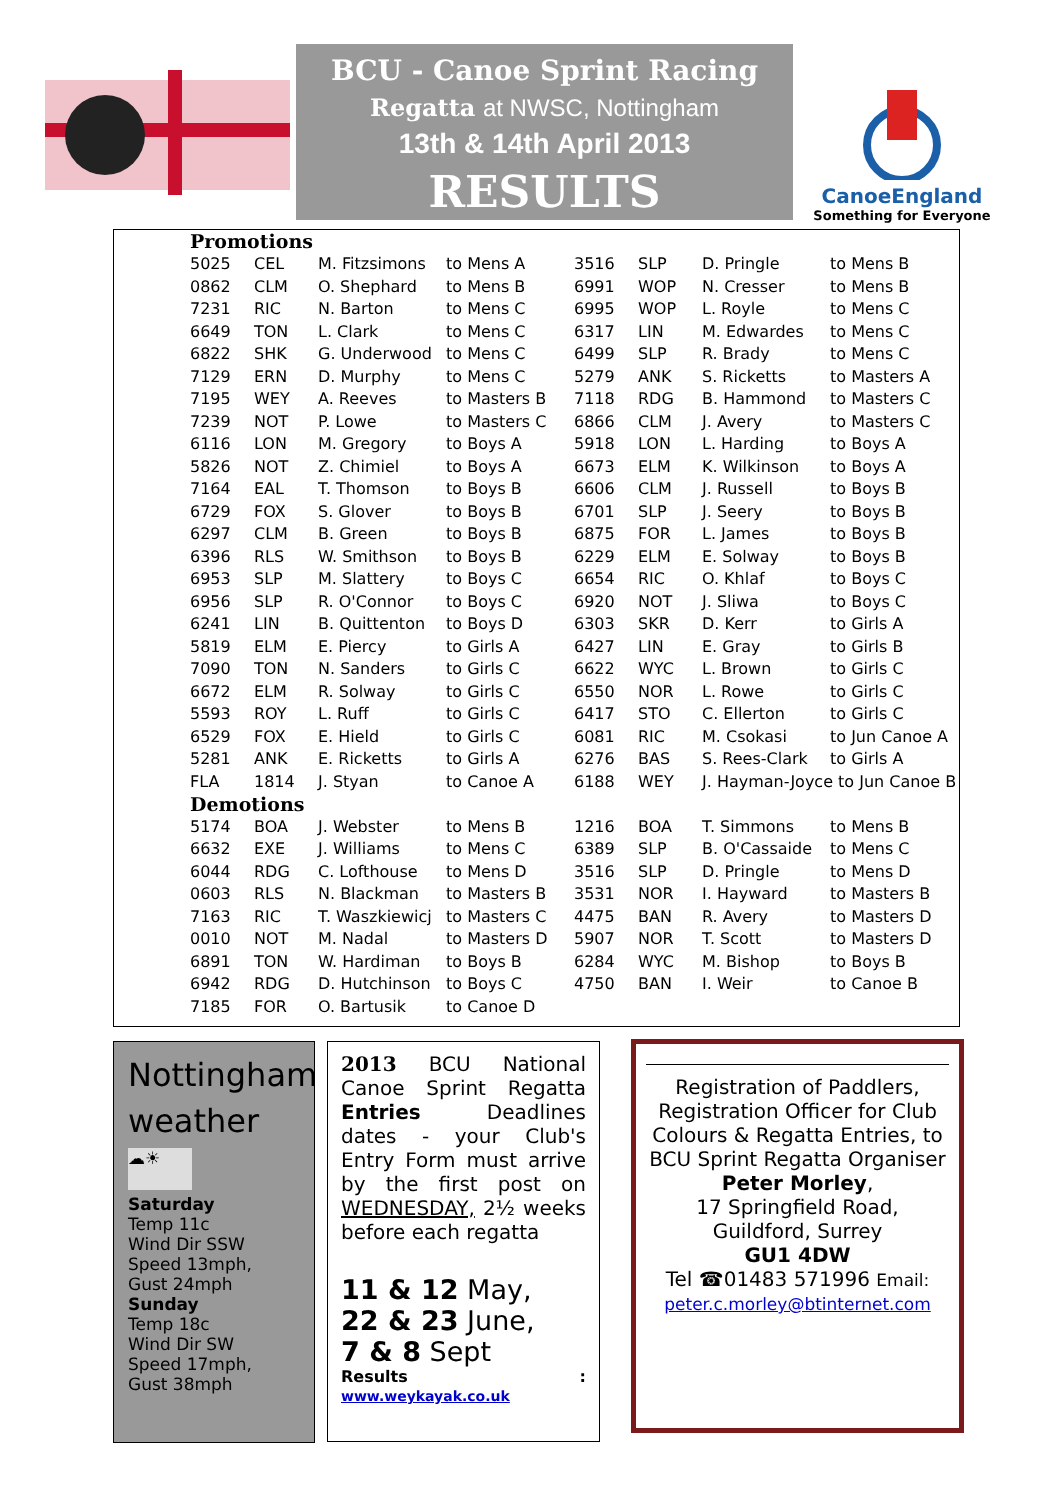BCU - Canoe Sprint Racing
Regatta at NWSC, Nottingham
13th & 14th April 2013
RESULTS
CanoeEngland
Something for Everyone
| Promotions | | | | | | | |
| 5025 | CEL | M. Fitzsimons | to Mens A | 3516 | SLP | D. Pringle | to Mens B |
| 0862 | CLM | O. Shephard | to Mens B | 6991 | WOP | N. Cresser | to Mens B |
| 7231 | RIC | N. Barton | to Mens C | 6995 | WOP | L. Royle | to Mens C |
| 6649 | TON | L. Clark | to Mens C | 6317 | LIN | M. Edwardes | to Mens C |
| 6822 | SHK | G. Underwood | to Mens C | 6499 | SLP | R. Brady | to Mens C |
| 7129 | ERN | D. Murphy | to Mens C | 5279 | ANK | S. Ricketts | to Masters A |
| 7195 | WEY | A. Reeves | to Masters B | 7118 | RDG | B. Hammond | to Masters C |
| 7239 | NOT | P. Lowe | to Masters C | 6866 | CLM | J. Avery | to Masters C |
| 6116 | LON | M. Gregory | to Boys A | 5918 | LON | L. Harding | to Boys A |
| 5826 | NOT | Z. Chimiel | to Boys A | 6673 | ELM | K. Wilkinson | to Boys A |
| 7164 | EAL | T. Thomson | to Boys B | 6606 | CLM | J. Russell | to Boys B |
| 6729 | FOX | S. Glover | to Boys B | 6701 | SLP | J. Seery | to Boys B |
| 6297 | CLM | B. Green | to Boys B | 6875 | FOR | L. James | to Boys B |
| 6396 | RLS | W. Smithson | to Boys B | 6229 | ELM | E. Solway | to Boys B |
| 6953 | SLP | M. Slattery | to Boys C | 6654 | RIC | O. Khlaf | to Boys C |
| 6956 | SLP | R. O'Connor | to Boys C | 6920 | NOT | J. Sliwa | to Boys C |
| 6241 | LIN | B. Quittenton | to Boys D | 6303 | SKR | D. Kerr | to Girls A |
| 5819 | ELM | E. Piercy | to Girls A | 6427 | LIN | E. Gray | to Girls B |
| 7090 | TON | N. Sanders | to Girls C | 6622 | WYC | L. Brown | to Girls C |
| 6672 | ELM | R. Solway | to Girls C | 6550 | NOR | L. Rowe | to Girls C |
| 5593 | ROY | L. Ruff | to Girls C | 6417 | STO | C. Ellerton | to Girls C |
| 6529 | FOX | E. Hield | to Girls C | 6081 | RIC | M. Csokasi | to Jun Canoe A |
| 5281 | ANK | E. Ricketts | to Girls A | 6276 | BAS | S. Rees-Clark | to Girls A |
| FLA | 1814 | J. Styan | to Canoe A | 6188 | WEY | J. Hayman-Joyce to Jun Canoe B | |
| Demotions | | | | | | | |
| 5174 | BOA | J. Webster | to Mens B | 1216 | BOA | T. Simmons | to Mens B |
| 6632 | EXE | J. Williams | to Mens C | 6389 | SLP | B. O'Cassaide | to Mens C |
| 6044 | RDG | C. Lofthouse | to Mens D | 3516 | SLP | D. Pringle | to Mens D |
| 0603 | RLS | N. Blackman | to Masters B | 3531 | NOR | I. Hayward | to Masters B |
| 7163 | RIC | T. Waszkiewicj | to Masters C | 4475 | BAN | R. Avery | to Masters D |
| 0010 | NOT | M. Nadal | to Masters D | 5907 | NOR | T. Scott | to Masters D |
| 6891 | TON | W. Hardiman | to Boys B | 6284 | WYC | M. Bishop | to Boys B |
| 6942 | RDG | D. Hutchinson | to Boys C | 4750 | BAN | I. Weir | to Canoe B |
| 7185 | FOR | O. Bartusik | to Canoe D | | | | |
Nottingham weather
☁☀
Saturday
Temp 11c
Wind Dir SSW
Speed 13mph,
Gust 24mph
Sunday
Temp 18c
Wind Dir SW
Speed 17mph,
Gust 38mph
2013 BCU National Canoe Sprint Regatta Entries Deadlines dates - your Club's Entry Form must arrive by the first post on WEDNESDAY, 2½ weeks before each regatta
11 & 12 May,
22 & 23 June,
7 & 8 Sept
Results : www.weykayak.co.uk
Registration of Paddlers, Registration Officer for Club Colours & Regatta Entries, to BCU Sprint Regatta Organiser
Peter Morley,
17 Springfield Road,
Guildford, Surrey
GU1 4DW
Tel ☎01483 571996 Email:
peter.c.morley@btinternet.com